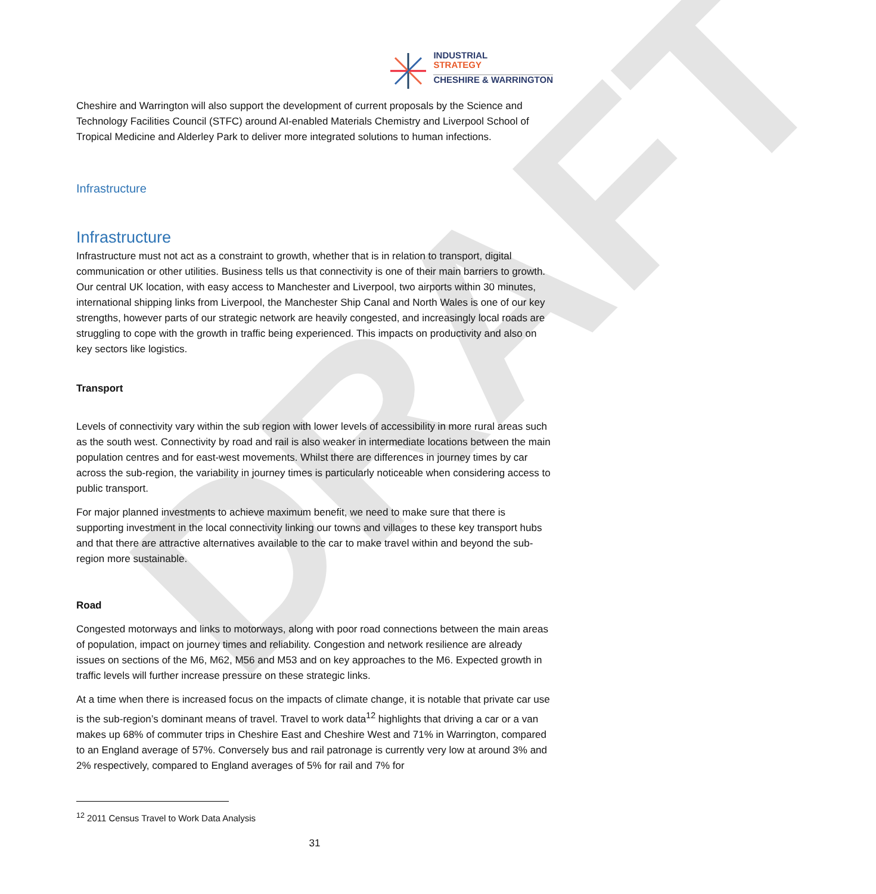DRAFT
INDUSTRIAL
STRATEGY
CHESHIRE & WARRINGTON
Cheshire and Warrington will also support the development of current proposals by the Science and Technology Facilities Council (STFC) around AI-enabled Materials Chemistry and Liverpool School of Tropical Medicine and Alderley Park to deliver more integrated solutions to human infections.
Infrastructure
Infrastructure
Infrastructure must not act as a constraint to growth, whether that is in relation to transport, digital communication or other utilities. Business tells us that connectivity is one of their main barriers to growth. Our central UK location, with easy access to Manchester and Liverpool, two airports within 30 minutes, international shipping links from Liverpool, the Manchester Ship Canal and North Wales is one of our key strengths, however parts of our strategic network are heavily congested, and increasingly local roads are struggling to cope with the growth in traffic being experienced. This impacts on productivity and also on key sectors like logistics.
Transport
Levels of connectivity vary within the sub region with lower levels of accessibility in more rural areas such as the south west. Connectivity by road and rail is also weaker in intermediate locations between the main population centres and for east-west movements. Whilst there are differences in journey times by car across the sub-region, the variability in journey times is particularly noticeable when considering access to public transport.
For major planned investments to achieve maximum benefit, we need to make sure that there is supporting investment in the local connectivity linking our towns and villages to these key transport hubs and that there are attractive alternatives available to the car to make travel within and beyond the sub-region more sustainable.
Road
Congested motorways and links to motorways, along with poor road connections between the main areas of population, impact on journey times and reliability. Congestion and network resilience are already issues on sections of the M6, M62, M56 and M53 and on key approaches to the M6. Expected growth in traffic levels will further increase pressure on these strategic links.
At a time when there is increased focus on the impacts of climate change, it is notable that private car use is the sub-region’s dominant means of travel. Travel to work data<sup>12</sup> highlights that driving a car or a van makes up 68% of commuter trips in Cheshire East and Cheshire West and 71% in Warrington, compared to an England average of 57%. Conversely bus and rail patronage is currently very low at around 3% and 2% respectively, compared to England averages of 5% for rail and 7% for
<sup>12</sup> 2011 Census Travel to Work Data Analysis
31